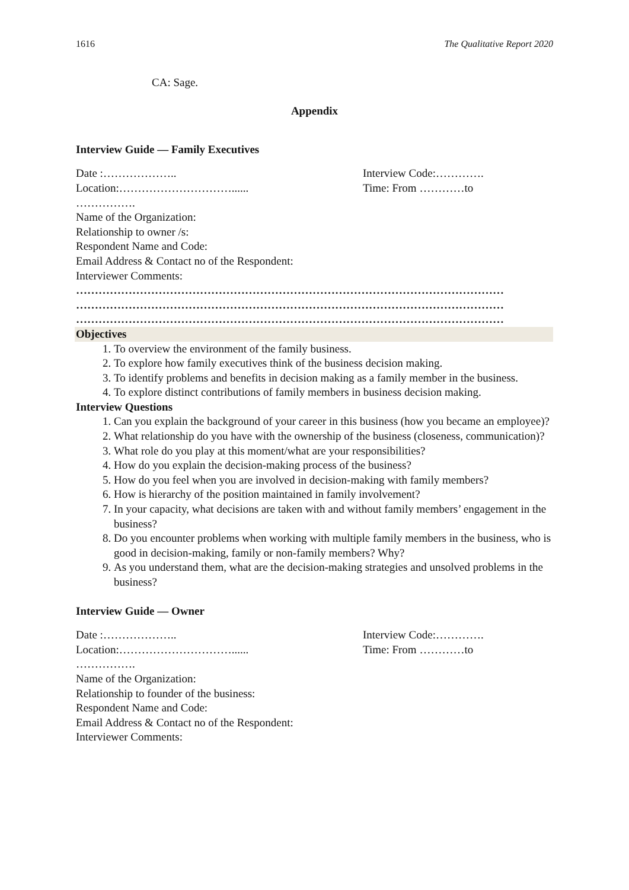1616 The Qualitative Report 2020
CA: Sage.
Appendix
Interview Guide — Family Executives
Date :………………..
Location:…………………………......
Interview Code:………….
Time: From …………to
…………….
Name of the Organization:
Relationship to owner /s:
Respondent Name and Code:
Email Address & Contact no of the Respondent:
Interviewer Comments:
……………………………………………………………………………………………………
……………………………………………………………………………………………………
……………………………………………………………………………………………………
Objectives
1. To overview the environment of the family business.
2. To explore how family executives think of the business decision making.
3. To identify problems and benefits in decision making as a family member in the business.
4. To explore distinct contributions of family members in business decision making.
Interview Questions
1. Can you explain the background of your career in this business (how you became an employee)?
2. What relationship do you have with the ownership of the business (closeness, communication)?
3. What role do you play at this moment/what are your responsibilities?
4. How do you explain the decision-making process of the business?
5. How do you feel when you are involved in decision-making with family members?
6. How is hierarchy of the position maintained in family involvement?
7. In your capacity, what decisions are taken with and without family members’ engagement in the business?
8. Do you encounter problems when working with multiple family members in the business, who is good in decision-making, family or non-family members? Why?
9. As you understand them, what are the decision-making strategies and unsolved problems in the business?
Interview Guide — Owner
Date :………………..
Location:…………………………......
Interview Code:………….
Time: From …………to
…………….
Name of the Organization:
Relationship to founder of the business:
Respondent Name and Code:
Email Address & Contact no of the Respondent:
Interviewer Comments: